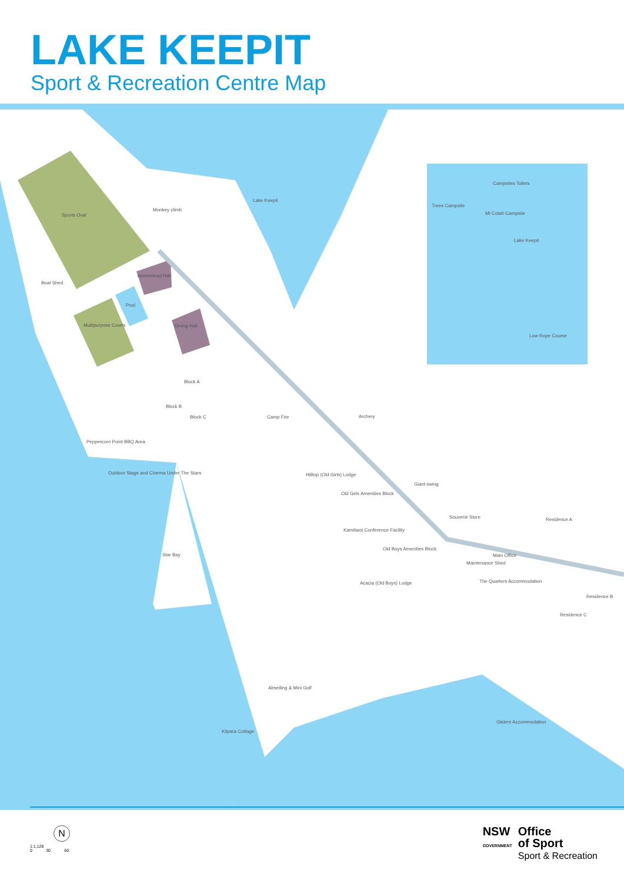LAKE KEEPIT
Sport & Recreation Centre Map
Sports Oval
Lake Keepit
Monkey climb
Boat Shed
Homestead Hall
Pool
Multipurpose Courts Dining Hall
Block A
Block B
Block C Camp Fire Archery
Peppercorn Point BBQ Area
Outdoor Stage and Cinema Under The Stars
Hilltop (Old Girls) Lodge
Old Girls Amenities Block
Giant swing
Souvenir Store Residence A
Kamilaroi Conference Facility
Old Boys Amenities Block
Main Office
Maintenance Shed
Star Bay
Acacia (Old Boys) Lodge The Quarters Accommodation
Residence B
Residence C
Abseiling & Mini Golf
Gliders Accommodation
Kilpara Cottage
Campsites Toilets
Trees Campsite
Mt Colah Campsite
Lake Keepit
Low Rope Course
N
1:1,128
0 30 60
NSW
GOVERNMENT Office
of Sport
Sport & Recreation